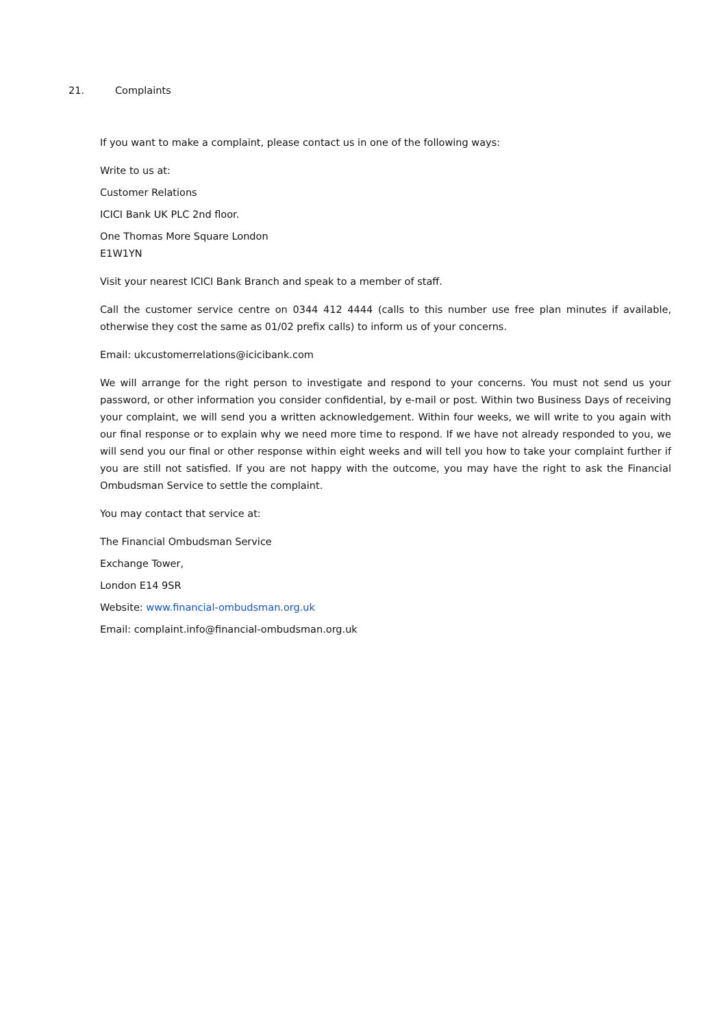21. Complaints
If you want to make a complaint, please contact us in one of the following ways:
Write to us at:
Customer Relations
ICICI Bank UK PLC 2nd floor.
One Thomas More Square London
E1W1YN
Visit your nearest ICICI Bank Branch and speak to a member of staff.
Call the customer service centre on 0344 412 4444 (calls to this number use free plan minutes if available, otherwise they cost the same as 01/02 prefix calls) to inform us of your concerns.
Email: ukcustomerrelations@icicibank.com
We will arrange for the right person to investigate and respond to your concerns. You must not send us your password, or other information you consider confidential, by e-mail or post. Within two Business Days of receiving your complaint, we will send you a written acknowledgement. Within four weeks, we will write to you again with our final response or to explain why we need more time to respond. If we have not already responded to you, we will send you our final or other response within eight weeks and will tell you how to take your complaint further if you are still not satisfied. If you are not happy with the outcome, you may have the right to ask the Financial Ombudsman Service to settle the complaint.
You may contact that service at:
The Financial Ombudsman Service
Exchange Tower,
London E14 9SR
Website: www.financial-ombudsman.org.uk
Email: complaint.info@financial-ombudsman.org.uk